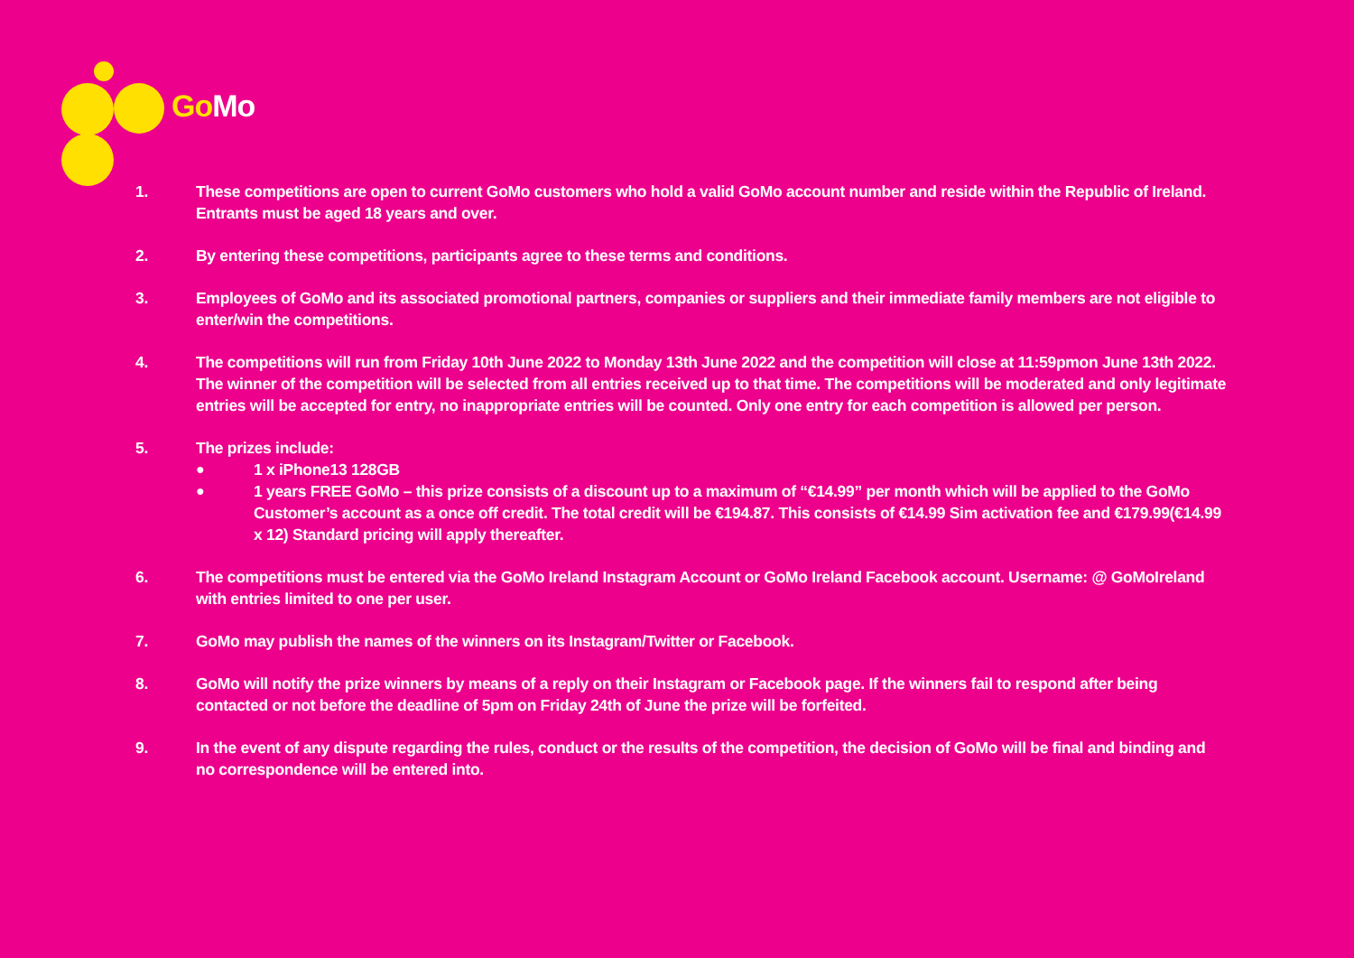Go Mo
1. These competitions are open to current GoMo customers who hold a valid GoMo account number and reside within the Republic of Ireland. Entrants must be aged 18 years and over.
2. By entering these competitions, participants agree to these terms and conditions.
3. Employees of GoMo and its associated promotional partners, companies or suppliers and their immediate family members are not eligible to enter/win the competitions.
4. The competitions will run from Friday 10th June 2022 to Monday 13th June 2022 and the competition will close at 11:59pmon June 13th 2022. The winner of the competition will be selected from all entries received up to that time. The competitions will be moderated and only legitimate entries will be accepted for entry, no inappropriate entries will be counted. Only one entry for each competition is allowed per person.
5. The prizes include:
● 1 x iPhone13 128GB
● 1 years FREE GoMo – this prize consists of a discount up to a maximum of “€14.99” per month which will be applied to the GoMo Customer’s account as a once off credit. The total credit will be €194.87. This consists of €14.99 Sim activation fee and €179.99(€14.99 x 12) Standard pricing will apply thereafter.
6. The competitions must be entered via the GoMo Ireland Instagram Account or GoMo Ireland Facebook account. Username: @ GoMoIreland with entries limited to one per user.
7. GoMo may publish the names of the winners on its Instagram/Twitter or Facebook.
8. GoMo will notify the prize winners by means of a reply on their Instagram or Facebook page. If the winners fail to respond after being contacted or not before the deadline of 5pm on Friday 24th of June the prize will be forfeited.
9. In the event of any dispute regarding the rules, conduct or the results of the competition, the decision of GoMo will be final and binding and no correspondence will be entered into.